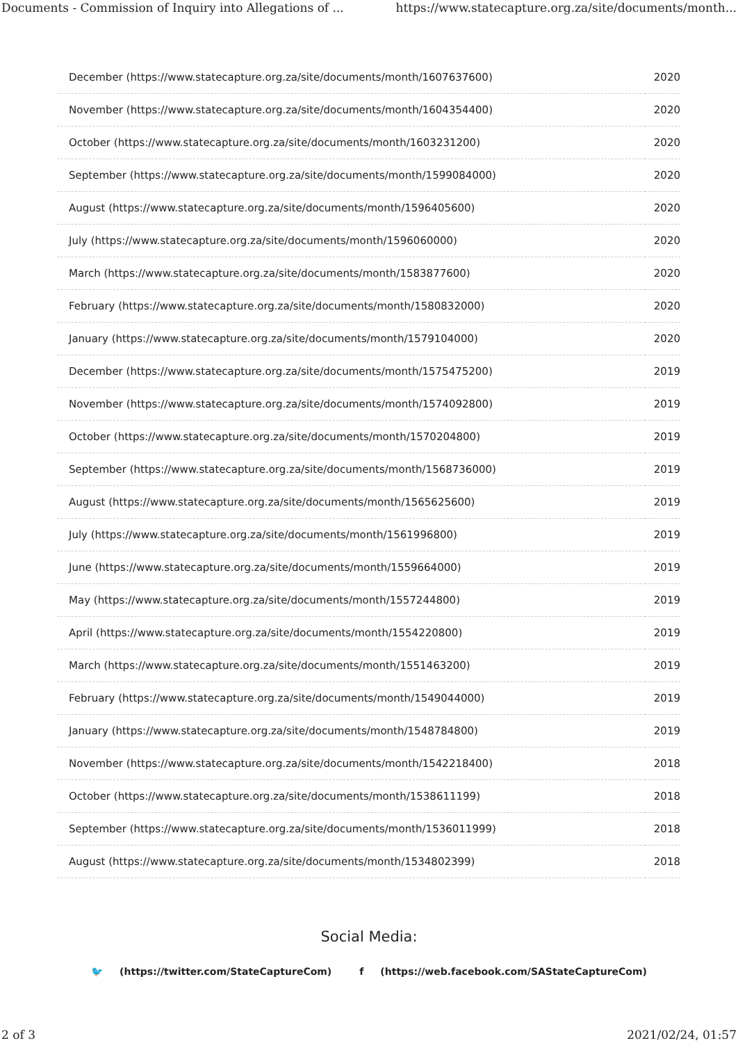Documents - Commission of Inquiry into Allegations of ... https://www.statecapture.org.za/site/documents/month...
| December (https://www.statecapture.org.za/site/documents/month/1607637600) | 2020 |
| November (https://www.statecapture.org.za/site/documents/month/1604354400) | 2020 |
| October (https://www.statecapture.org.za/site/documents/month/1603231200) | 2020 |
| September (https://www.statecapture.org.za/site/documents/month/1599084000) | 2020 |
| August (https://www.statecapture.org.za/site/documents/month/1596405600) | 2020 |
| July (https://www.statecapture.org.za/site/documents/month/1596060000) | 2020 |
| March (https://www.statecapture.org.za/site/documents/month/1583877600) | 2020 |
| February (https://www.statecapture.org.za/site/documents/month/1580832000) | 2020 |
| January (https://www.statecapture.org.za/site/documents/month/1579104000) | 2020 |
| December (https://www.statecapture.org.za/site/documents/month/1575475200) | 2019 |
| November (https://www.statecapture.org.za/site/documents/month/1574092800) | 2019 |
| October (https://www.statecapture.org.za/site/documents/month/1570204800) | 2019 |
| September (https://www.statecapture.org.za/site/documents/month/1568736000) | 2019 |
| August (https://www.statecapture.org.za/site/documents/month/1565625600) | 2019 |
| July (https://www.statecapture.org.za/site/documents/month/1561996800) | 2019 |
| June (https://www.statecapture.org.za/site/documents/month/1559664000) | 2019 |
| May (https://www.statecapture.org.za/site/documents/month/1557244800) | 2019 |
| April (https://www.statecapture.org.za/site/documents/month/1554220800) | 2019 |
| March (https://www.statecapture.org.za/site/documents/month/1551463200) | 2019 |
| February (https://www.statecapture.org.za/site/documents/month/1549044000) | 2019 |
| January (https://www.statecapture.org.za/site/documents/month/1548784800) | 2019 |
| November (https://www.statecapture.org.za/site/documents/month/1542218400) | 2018 |
| October (https://www.statecapture.org.za/site/documents/month/1538611199) | 2018 |
| September (https://www.statecapture.org.za/site/documents/month/1536011999) | 2018 |
| August (https://www.statecapture.org.za/site/documents/month/1534802399) | 2018 |
Social Media:
🐦 (https://twitter.com/StateCaptureCom) f (https://web.facebook.com/SAStateCaptureCom)
2 of 3 2021/02/24, 01:57